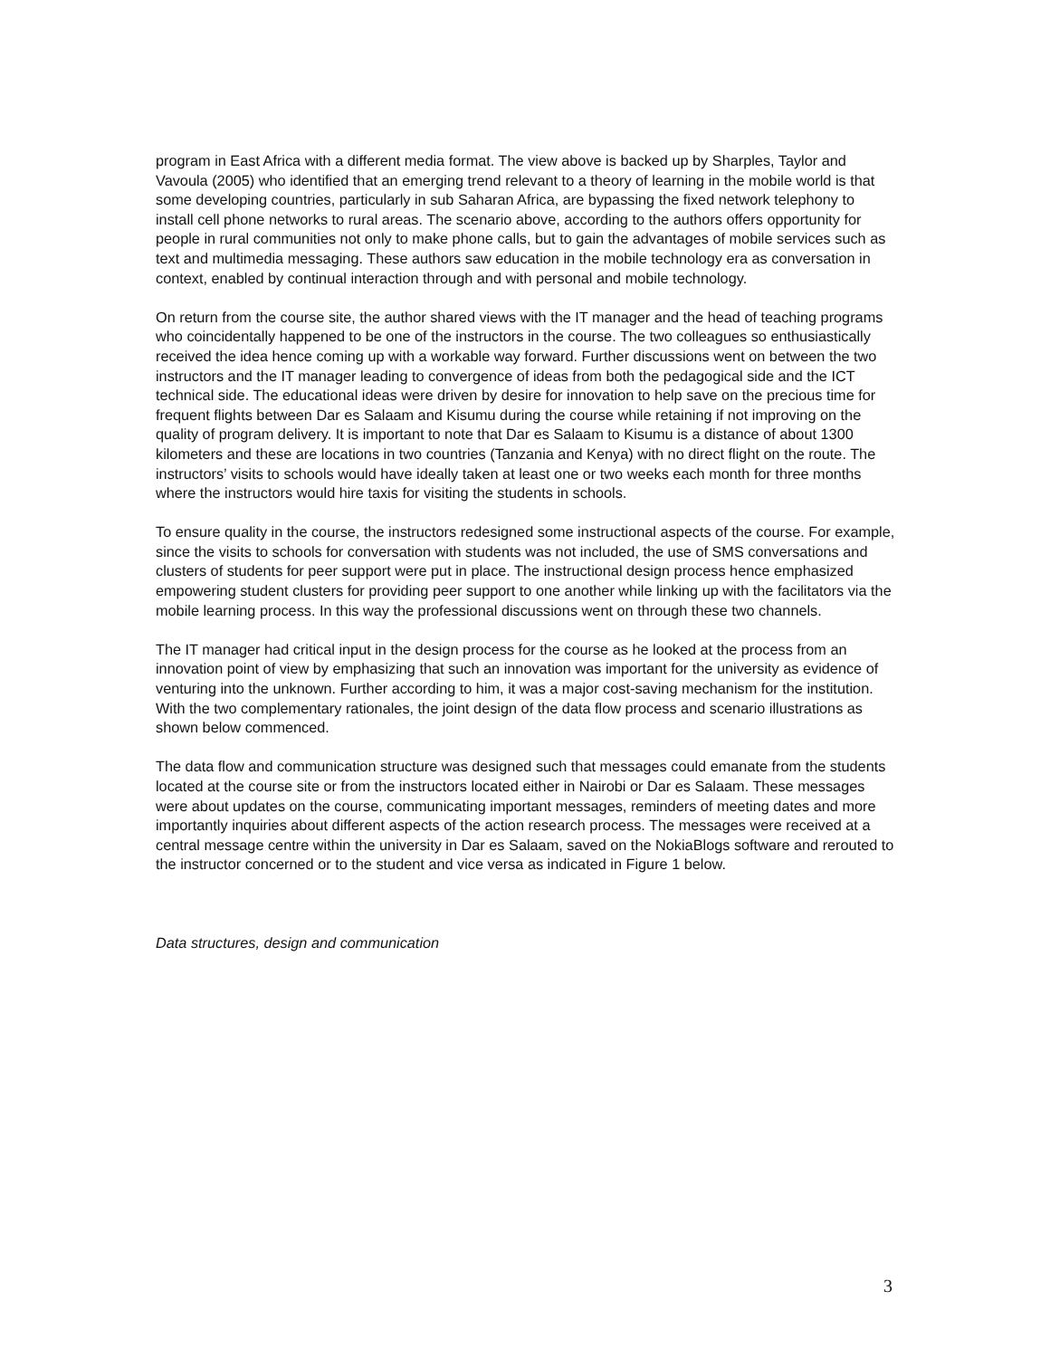program in East Africa with a different media format. The view above is backed up by Sharples, Taylor and Vavoula (2005) who identified that an emerging trend relevant to a theory of learning in the mobile world is that some developing countries, particularly in sub Saharan Africa, are bypassing the fixed network telephony to install cell phone networks to rural areas. The scenario above, according to the authors offers opportunity for people in rural communities not only to make phone calls, but to gain the advantages of mobile services such as text and multimedia messaging. These authors saw education in the mobile technology era as conversation in context, enabled by continual interaction through and with personal and mobile technology.
On return from the course site, the author shared views with the IT manager and the head of teaching programs who coincidentally happened to be one of the instructors in the course. The two colleagues so enthusiastically received the idea hence coming up with a workable way forward. Further discussions went on between the two instructors and the IT manager leading to convergence of ideas from both the pedagogical side and the ICT technical side. The educational ideas were driven by desire for innovation to help save on the precious time for frequent flights between Dar es Salaam and Kisumu during the course while retaining if not improving on the quality of program delivery. It is important to note that Dar es Salaam to Kisumu is a distance of about 1300 kilometers and these are locations in two countries (Tanzania and Kenya) with no direct flight on the route. The instructors’ visits to schools would have ideally taken at least one or two weeks each month for three months where the instructors would hire taxis for visiting the students in schools.
To ensure quality in the course, the instructors redesigned some instructional aspects of the course. For example, since the visits to schools for conversation with students was not included, the use of SMS conversations and clusters of students for peer support were put in place. The instructional design process hence emphasized empowering student clusters for providing peer support to one another while linking up with the facilitators via the mobile learning process. In this way the professional discussions went on through these two channels.
The IT manager had critical input in the design process for the course as he looked at the process from an innovation point of view by emphasizing that such an innovation was important for the university as evidence of venturing into the unknown. Further according to him, it was a major cost-saving mechanism for the institution. With the two complementary rationales, the joint design of the data flow process and scenario illustrations as shown below commenced.
The data flow and communication structure was designed such that messages could emanate from the students located at the course site or from the instructors located either in Nairobi or Dar es Salaam. These messages were about updates on the course, communicating important messages, reminders of meeting dates and more importantly inquiries about different aspects of the action research process. The messages were received at a central message centre within the university in Dar es Salaam, saved on the NokiaBlogs software and rerouted to the instructor concerned or to the student and vice versa as indicated in Figure 1 below.
Data structures, design and communication
3